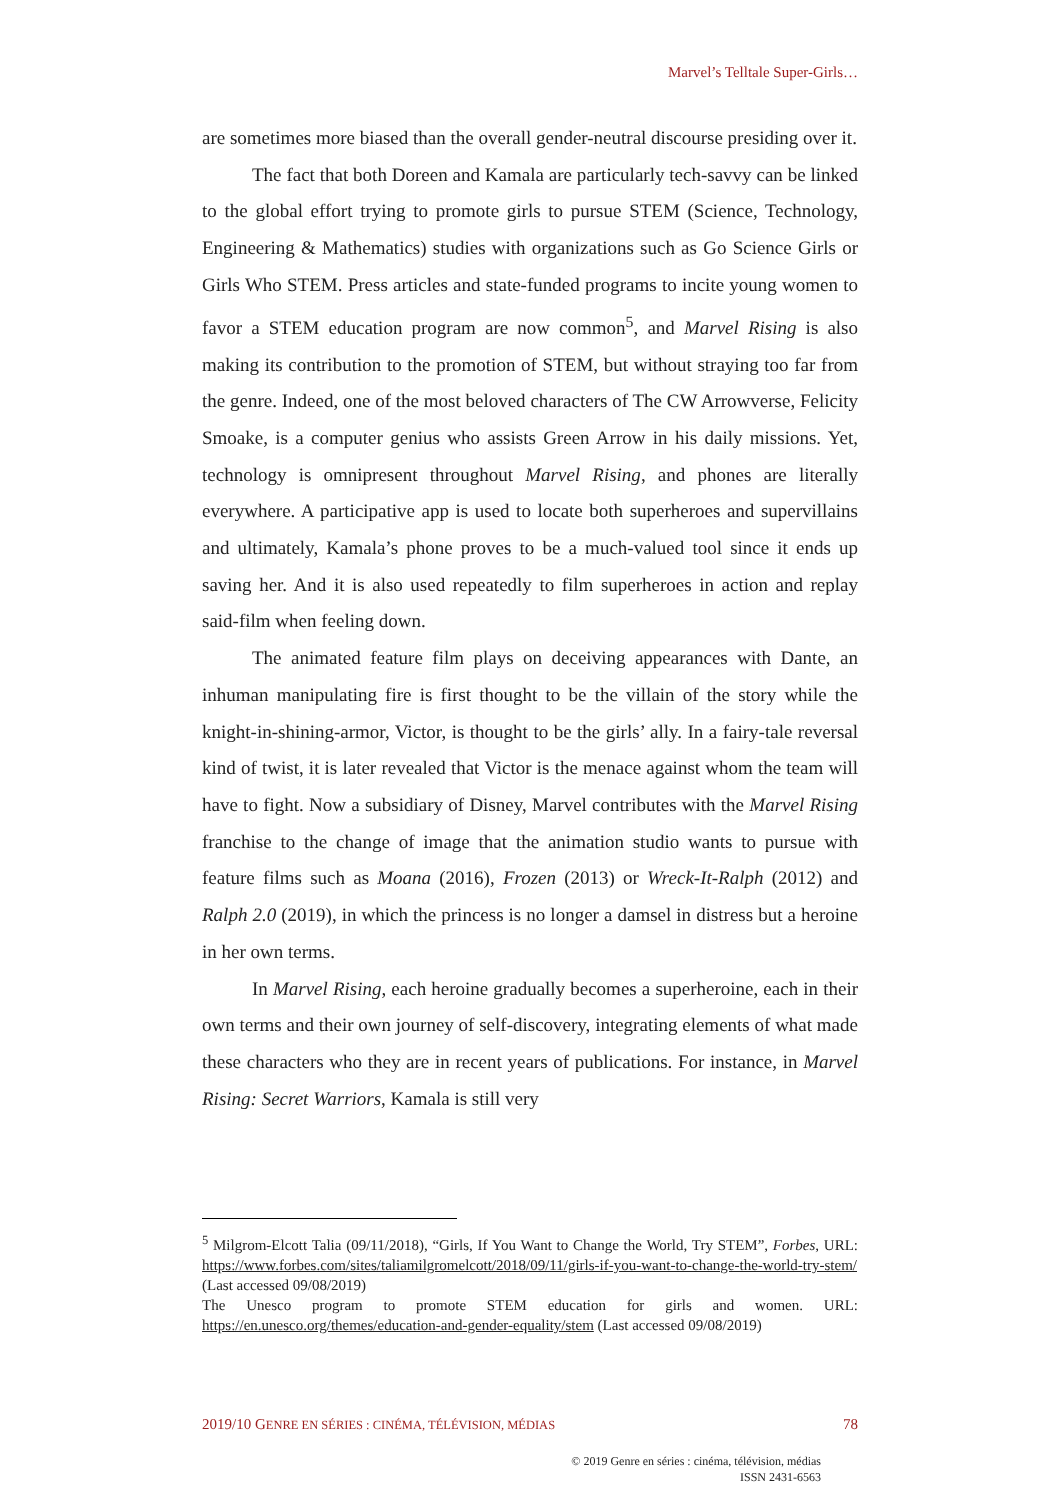Marvel’s Telltale Super-Girls…
are sometimes more biased than the overall gender-neutral discourse presiding over it.
The fact that both Doreen and Kamala are particularly tech-savvy can be linked to the global effort trying to promote girls to pursue STEM (Science, Technology, Engineering & Mathematics) studies with organizations such as Go Science Girls or Girls Who STEM. Press articles and state-funded programs to incite young women to favor a STEM education program are now common<sup>5</sup>, and Marvel Rising is also making its contribution to the promotion of STEM, but without straying too far from the genre. Indeed, one of the most beloved characters of The CW Arrowverse, Felicity Smoake, is a computer genius who assists Green Arrow in his daily missions. Yet, technology is omnipresent throughout Marvel Rising, and phones are literally everywhere. A participative app is used to locate both superheroes and supervillains and ultimately, Kamala’s phone proves to be a much-valued tool since it ends up saving her. And it is also used repeatedly to film superheroes in action and replay said-film when feeling down.
The animated feature film plays on deceiving appearances with Dante, an inhuman manipulating fire is first thought to be the villain of the story while the knight-in-shining-armor, Victor, is thought to be the girls’ ally. In a fairy-tale reversal kind of twist, it is later revealed that Victor is the menace against whom the team will have to fight. Now a subsidiary of Disney, Marvel contributes with the Marvel Rising franchise to the change of image that the animation studio wants to pursue with feature films such as Moana (2016), Frozen (2013) or Wreck-It-Ralph (2012) and Ralph 2.0 (2019), in which the princess is no longer a damsel in distress but a heroine in her own terms.
In Marvel Rising, each heroine gradually becomes a superheroine, each in their own terms and their own journey of self-discovery, integrating elements of what made these characters who they are in recent years of publications. For instance, in Marvel Rising: Secret Warriors, Kamala is still very
<sup>5</sup> Milgrom-Elcott Talia (09/11/2018), “Girls, If You Want to Change the World, Try STEM”, Forbes, URL: https://www.forbes.com/sites/taliamilgromelcott/2018/09/11/girls-if-you-want-to-change-the-world-try-stem/ (Last accessed 09/08/2019)
The Unesco program to promote STEM education for girls and women. URL: https://en.unesco.org/themes/education-and-gender-equality/stem (Last accessed 09/08/2019)
2019/10 GENRE EN SÉRIES : CINÉMA, TÉLÉVISION, MÉDIAS 78
© 2019 Genre en séries : cinéma, télévision, médias
ISSN 2431-6563